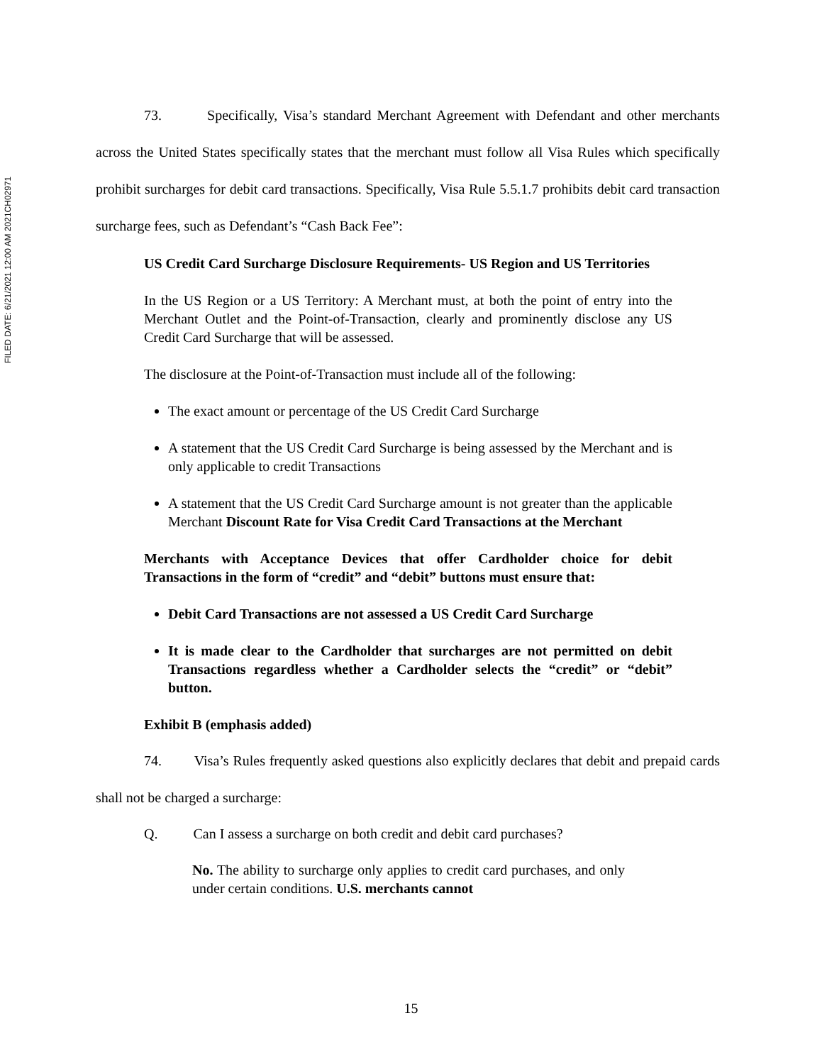FILED DATE: 6/21/2021 12:00 AM 2021CH02971
73. Specifically, Visa’s standard Merchant Agreement with Defendant and other merchants across the United States specifically states that the merchant must follow all Visa Rules which specifically prohibit surcharges for debit card transactions. Specifically, Visa Rule 5.5.1.7 prohibits debit card transaction surcharge fees, such as Defendant’s “Cash Back Fee”:
US Credit Card Surcharge Disclosure Requirements- US Region and US Territories
In the US Region or a US Territory: A Merchant must, at both the point of entry into the Merchant Outlet and the Point-of-Transaction, clearly and prominently disclose any US Credit Card Surcharge that will be assessed.
The disclosure at the Point-of-Transaction must include all of the following:
The exact amount or percentage of the US Credit Card Surcharge
A statement that the US Credit Card Surcharge is being assessed by the Merchant and is only applicable to credit Transactions
A statement that the US Credit Card Surcharge amount is not greater than the applicable Merchant Discount Rate for Visa Credit Card Transactions at the Merchant
Merchants with Acceptance Devices that offer Cardholder choice for debit Transactions in the form of “credit” and “debit” buttons must ensure that:
Debit Card Transactions are not assessed a US Credit Card Surcharge
It is made clear to the Cardholder that surcharges are not permitted on debit Transactions regardless whether a Cardholder selects the “credit” or “debit” button.
Exhibit B (emphasis added)
74. Visa’s Rules frequently asked questions also explicitly declares that debit and prepaid cards shall not be charged a surcharge:
Q. Can I assess a surcharge on both credit and debit card purchases?
No. The ability to surcharge only applies to credit card purchases, and only under certain conditions. U.S. merchants cannot
15